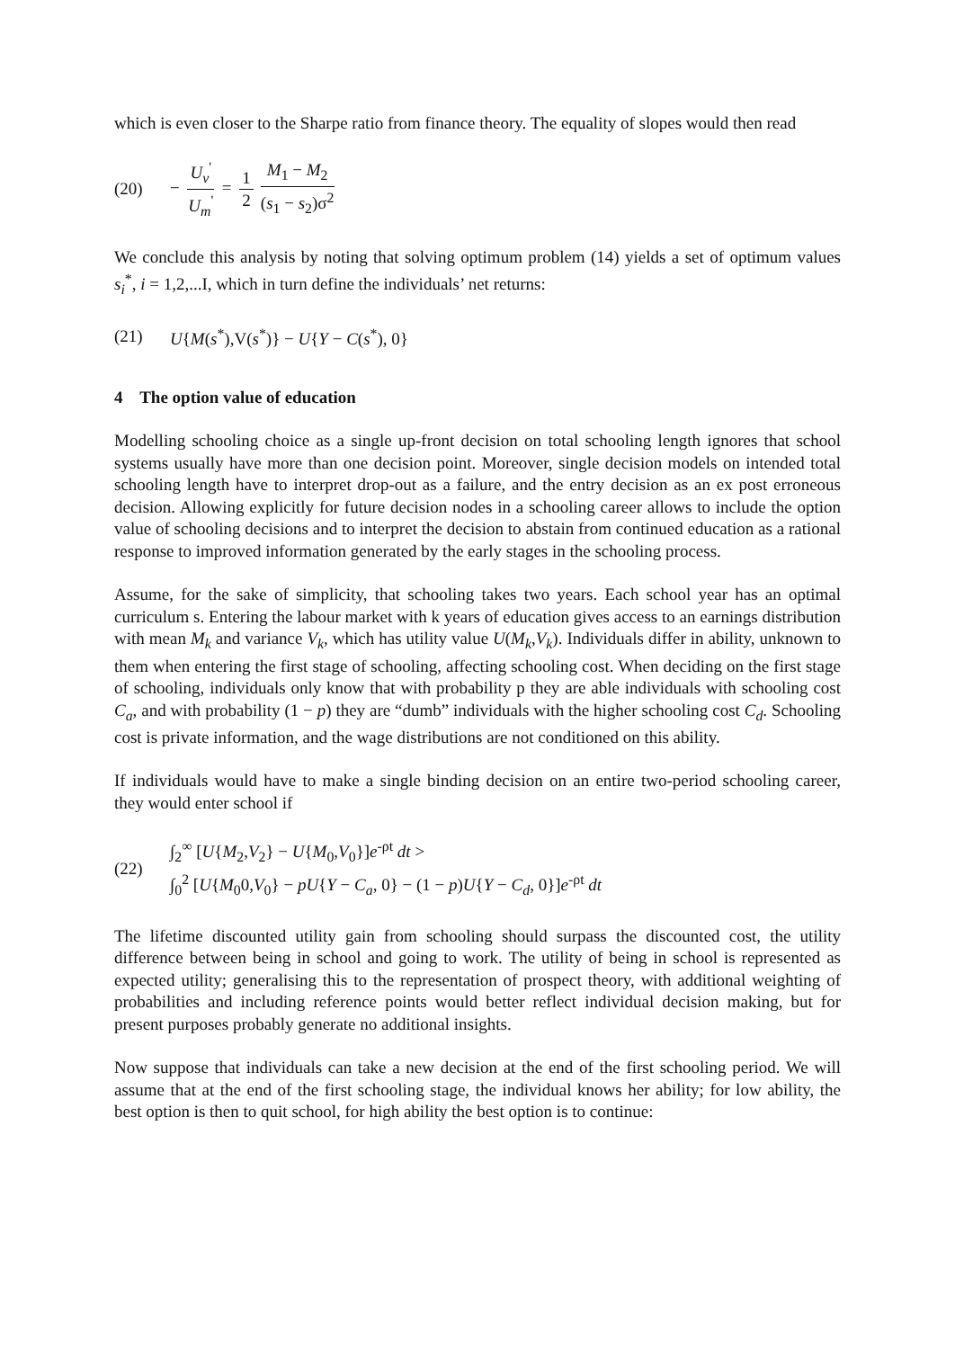which is even closer to the Sharpe ratio from finance theory. The equality of slopes would then read
(20) − U<sub>v</sub><sup>'</sup> U<sub>m</sub><sup>'</sup> = 1 2 M<sub>1</sub> − M<sub>2</sub> (s<sub>1</sub> − s<sub>2</sub>)σ<sup>2</sup>
We conclude this analysis by noting that solving optimum problem (14) yields a set of optimum values s<sub>i</sub><sup>*</sup>, i = 1,2,...I, which in turn define the individuals’ net returns:
(21) U{M(s<sup>*</sup>),V(s<sup>*</sup>)} − U{Y − C(s<sup>*</sup>), 0}
4 The option value of education
Modelling schooling choice as a single up-front decision on total schooling length ignores that school systems usually have more than one decision point. Moreover, single decision models on intended total schooling length have to interpret drop-out as a failure, and the entry decision as an ex post erroneous decision. Allowing explicitly for future decision nodes in a schooling career allows to include the option value of schooling decisions and to interpret the decision to abstain from continued education as a rational response to improved information generated by the early stages in the schooling process.
Assume, for the sake of simplicity, that schooling takes two years. Each school year has an optimal curriculum s. Entering the labour market with k years of education gives access to an earnings distribution with mean M<sub>k</sub> and variance V<sub>k</sub>, which has utility value U(M<sub>k</sub>,V<sub>k</sub>). Individuals differ in ability, unknown to them when entering the first stage of schooling, affecting schooling cost. When deciding on the first stage of schooling, individuals only know that with probability p they are able individuals with schooling cost C<sub>a</sub>, and with probability (1 − p) they are “dumb” individuals with the higher schooling cost C<sub>d</sub>. Schooling cost is private information, and the wage distributions are not conditioned on this ability.
If individuals would have to make a single binding decision on an entire two-period schooling career, they would enter school if
(22) ∫<sub>2</sub><sup>∞</sup> [U{M<sub>2</sub>,V<sub>2</sub>} − U{M<sub>0</sub>,V<sub>0</sub>}]e<sup>-ρt</sup> dt >
∫<sub>0</sub><sup>2</sup> [U{M<sub>0</sub>0,V<sub>0</sub>} − pU{Y − C<sub>a</sub>, 0} − (1 − p)U{Y − C<sub>d</sub>, 0}]e<sup>-ρt</sup> dt
The lifetime discounted utility gain from schooling should surpass the discounted cost, the utility difference between being in school and going to work. The utility of being in school is represented as expected utility; generalising this to the representation of prospect theory, with additional weighting of probabilities and including reference points would better reflect individual decision making, but for present purposes probably generate no additional insights.
Now suppose that individuals can take a new decision at the end of the first schooling period. We will assume that at the end of the first schooling stage, the individual knows her ability; for low ability, the best option is then to quit school, for high ability the best option is to continue: